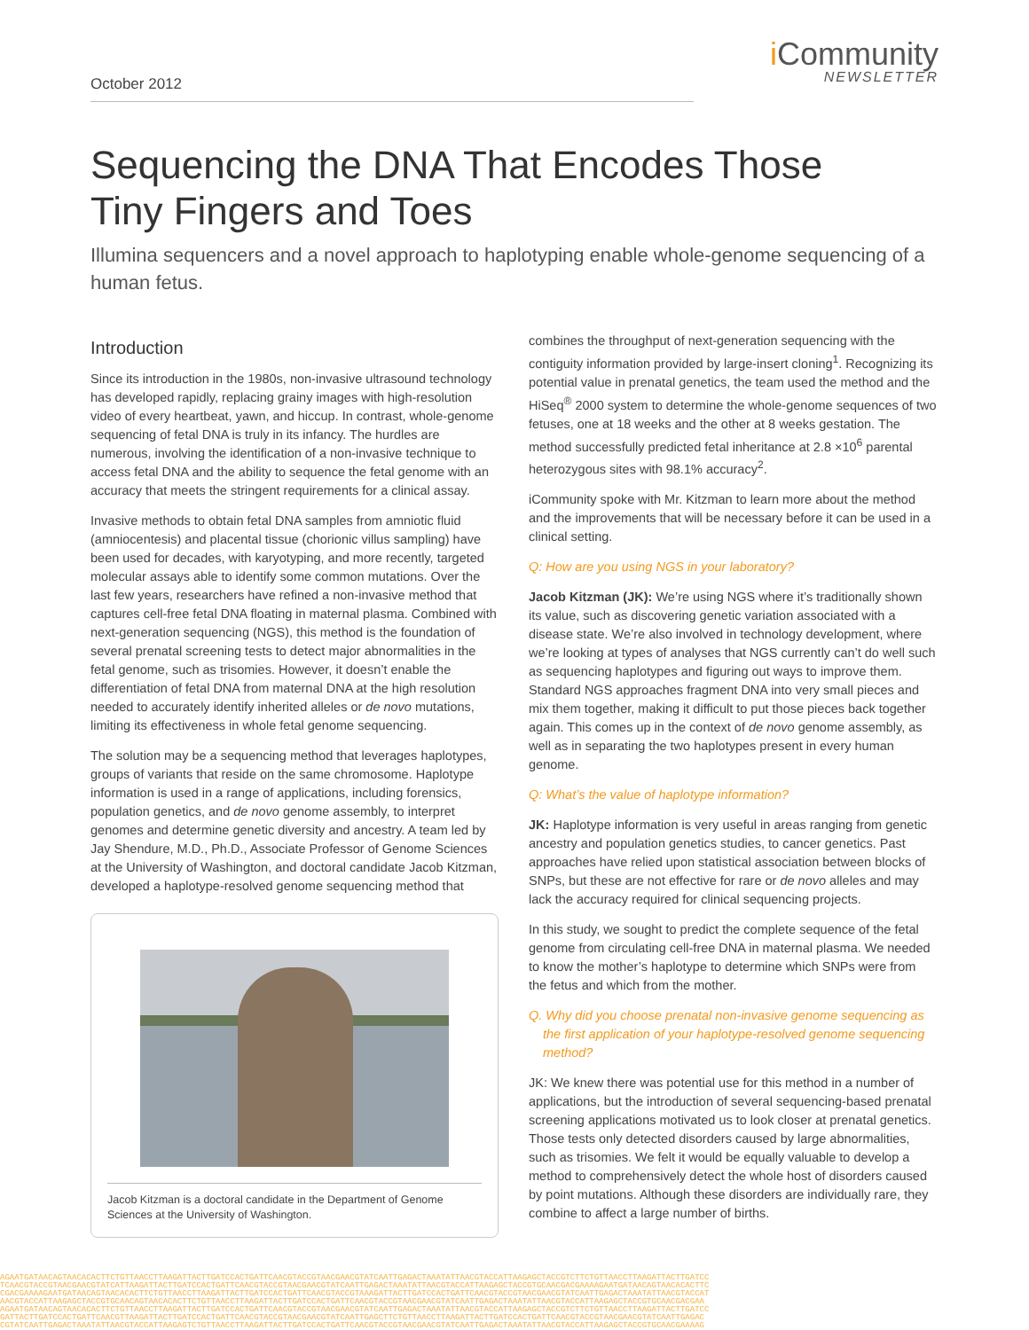October 2012
i Community
NEWSLETTER
Sequencing the DNA That Encodes Those
Tiny Fingers and Toes
Illumina sequencers and a novel approach to haplotyping enable whole-genome sequencing of a human fetus.
Introduction
Since its introduction in the 1980s, non-invasive ultrasound technology has developed rapidly, replacing grainy images with high-resolution video of every heartbeat, yawn, and hiccup. In contrast, whole-genome sequencing of fetal DNA is truly in its infancy. The hurdles are numerous, involving the identification of a non-invasive technique to access fetal DNA and the ability to sequence the fetal genome with an accuracy that meets the stringent requirements for a clinical assay.
Invasive methods to obtain fetal DNA samples from amniotic fluid (amniocentesis) and placental tissue (chorionic villus sampling) have been used for decades, with karyotyping, and more recently, targeted molecular assays able to identify some common mutations. Over the last few years, researchers have refined a non-invasive method that captures cell-free fetal DNA floating in maternal plasma. Combined with next-generation sequencing (NGS), this method is the foundation of several prenatal screening tests to detect major abnormalities in the fetal genome, such as trisomies. However, it doesn’t enable the differentiation of fetal DNA from maternal DNA at the high resolution needed to accurately identify inherited alleles or de novo mutations, limiting its effectiveness in whole fetal genome sequencing.
The solution may be a sequencing method that leverages haplotypes, groups of variants that reside on the same chromosome. Haplotype information is used in a range of applications, including forensics, population genetics, and de novo genome assembly, to interpret genomes and determine genetic diversity and ancestry. A team led by Jay Shendure, M.D., Ph.D., Associate Professor of Genome Sciences at the University of Washington, and doctoral candidate Jacob Kitzman, developed a haplotype-resolved genome sequencing method that
Jacob Kitzman is a doctoral candidate in the Department of Genome Sciences at the University of Washington.
combines the throughput of next-generation sequencing with the contiguity information provided by large-insert cloning<sup>1</sup>. Recognizing its potential value in prenatal genetics, the team used the method and the HiSeq<sup>®</sup> 2000 system to determine the whole-genome sequences of two fetuses, one at 18 weeks and the other at 8 weeks gestation. The method successfully predicted fetal inheritance at 2.8 ×10<sup>6</sup> parental heterozygous sites with 98.1% accuracy<sup>2</sup>.
iCommunity spoke with Mr. Kitzman to learn more about the method and the improvements that will be necessary before it can be used in a clinical setting.
Q: How are you using NGS in your laboratory?
Jacob Kitzman (JK): We’re using NGS where it’s traditionally shown its value, such as discovering genetic variation associated with a disease state. We’re also involved in technology development, where we’re looking at types of analyses that NGS currently can’t do well such as sequencing haplotypes and figuring out ways to improve them. Standard NGS approaches fragment DNA into very small pieces and mix them together, making it difficult to put those pieces back together again. This comes up in the context of de novo genome assembly, as well as in separating the two haplotypes present in every human genome.
Q: What’s the value of haplotype information?
JK: Haplotype information is very useful in areas ranging from genetic ancestry and population genetics studies, to cancer genetics. Past approaches have relied upon statistical association between blocks of SNPs, but these are not effective for rare or de novo alleles and may lack the accuracy required for clinical sequencing projects.
In this study, we sought to predict the complete sequence of the fetal genome from circulating cell-free DNA in maternal plasma. We needed to know the mother’s haplotype to determine which SNPs were from the fetus and which from the mother.
Q. Why did you choose prenatal non-invasive genome sequencing as the first application of your haplotype-resolved genome sequencing method?
JK: We knew there was potential use for this method in a number of applications, but the introduction of several sequencing-based prenatal screening applications motivated us to look closer at prenatal genetics. Those tests only detected disorders caused by large abnormalities, such as trisomies. We felt it would be equally valuable to develop a method to comprehensively detect the whole host of disorders caused by point mutations. Although these disorders are individually rare, they combine to affect a large number of births.
AGAATGATAACAGTAACACACTTCTGTTAACCTTAAGATTACTTGATCCACTGATTCAACGTACCGTAACGAACGTATCAATTGAGACTAAATATTAACGTACCATTAAGAGCTACCGTCTTCTGTTAACCTTAAGATTACTTGATCC
TCAACGTACCGTAACGAACGTATCATTAAGATTACTTGATCCACTGATTCAACGTACCGTAACGAACGTATCAATTGAGACTAAATATTAACGTACCATTAAGAGCTACCGTGCAACGACGAAAAGAATGATAACAGTAACACACTTC
CGACGAAAAGAATGATAACAGTAACACACTTCTGTTAACCTTAAGATTACTTGATCCACTGATTCAACGTACCGTAAAGATTACTTGATCCACTGATTCAACGTACCGTAACGAACGTATCAATTGAGACTAAATATTAACGTACCAT
AACGTACCATTAAGAGCTACCGTGCAACAGTAACACACTTCTGTTAACCTTAAGATTACTTGATCCACTGATTCAACGTACCGTAACGAACGTATCAATTGAGACTAAATATTAACGTACCATTAAGAGCTACCGTGCAACGACGAA
AGAATGATAACAGTAACACACTTCTGTTAACCTTAAGATTACTTGATCCACTGATTCAACGTACCGTAACGAACGTATCAATTGAGACTAAATATTAACGTACCATTAAGAGCTACCGTCTTCTGTTAACCTTAAGATTACTTGATCC
GATTACTTGATCCACTGATTCAACGTTAAGATTACTTGATCCACTGATTCAACGTACCGTAACGAACGTATCAATTGAGCTTCTGTTAACCTTAAGATTACTTGATCCACTGATTCAACGTACCGTAACGAACGTATCAATTGAGAC
CGTATCAATTGAGACTAAATATTAACGTACCATTAAGAGTCTGTTAACCTTAAGATTACTTGATCCACTGATTCAACGTACCGTAACGAACGTATCAATTGAGACTAAATATTAACGTACCATTAAGAGCTACCGTGCAACGAAAAG